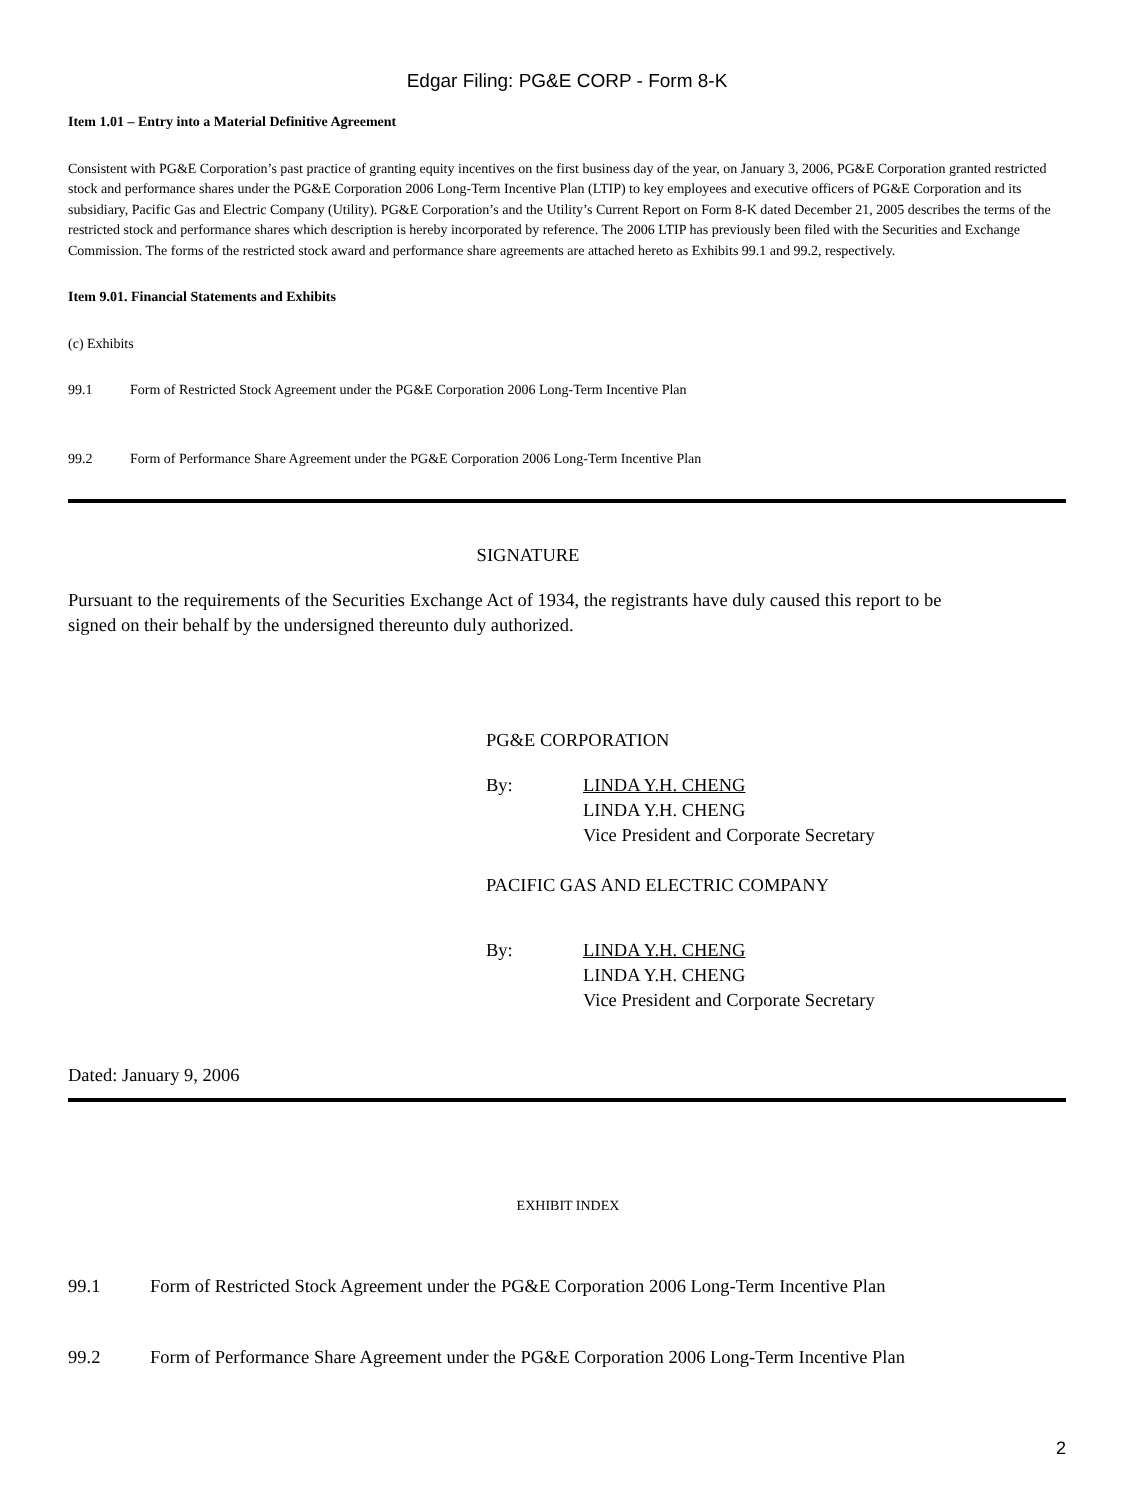Edgar Filing: PG&E CORP - Form 8-K
Item 1.01 – Entry into a Material Definitive Agreement
Consistent with PG&E Corporation’s past practice of granting equity incentives on the first business day of the year, on January 3, 2006, PG&E Corporation granted restricted stock and performance shares under the PG&E Corporation 2006 Long-Term Incentive Plan (LTIP) to key employees and executive officers of PG&E Corporation and its subsidiary, Pacific Gas and Electric Company (Utility). PG&E Corporation’s and the Utility’s Current Report on Form 8-K dated December 21, 2005 describes the terms of the restricted stock and performance shares which description is hereby incorporated by reference. The 2006 LTIP has previously been filed with the Securities and Exchange Commission. The forms of the restricted stock award and performance share agreements are attached hereto as Exhibits 99.1 and 99.2, respectively.
Item 9.01. Financial Statements and Exhibits
(c) Exhibits
99.1 Form of Restricted Stock Agreement under the PG&E Corporation 2006 Long-Term Incentive Plan
99.2 Form of Performance Share Agreement under the PG&E Corporation 2006 Long-Term Incentive Plan
SIGNATURE
Pursuant to the requirements of the Securities Exchange Act of 1934, the registrants have duly caused this report to be signed on their behalf by the undersigned thereunto duly authorized.
PG&E CORPORATION
By: LINDA Y.H. CHENG
LINDA Y.H. CHENG
Vice President and Corporate Secretary
PACIFIC GAS AND ELECTRIC COMPANY
By: LINDA Y.H. CHENG
LINDA Y.H. CHENG
Vice President and Corporate Secretary
Dated: January 9, 2006
EXHIBIT INDEX
99.1 Form of Restricted Stock Agreement under the PG&E Corporation 2006 Long-Term Incentive Plan
99.2 Form of Performance Share Agreement under the PG&E Corporation 2006 Long-Term Incentive Plan
2